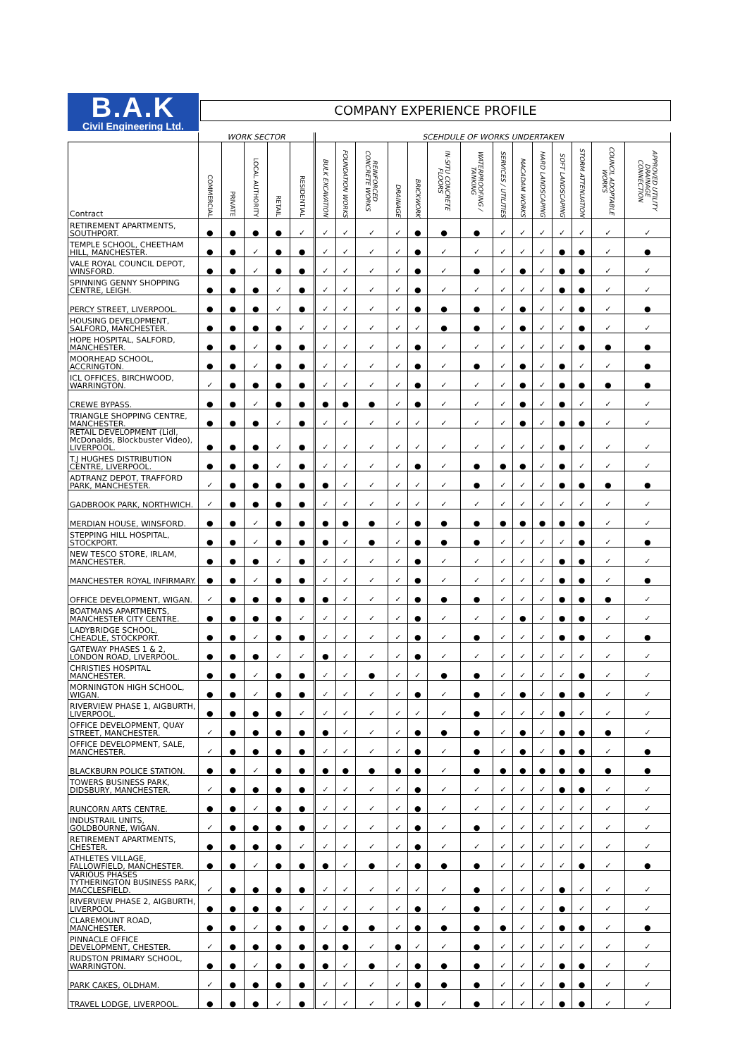B.A.K
Civil Engineering Ltd.
COMPANY EXPERIENCE PROFILE
| | WORK SECTOR | | | | | SCEHDULE OF WORKS UNDERTAKEN | | | | | | | | | | | | | |
| --- | --- | --- | --- | --- | --- | --- | --- | --- | --- | --- | --- | --- | --- | --- | --- | --- | --- | --- | --- |
| Contract | COMMERCIAL | PRIVATE | LOCAL AUTHORITY | RETAIL | RESIDENTIAL | BULK EXCAVATION | FOUNDATION WORKS | REINFORCED CONCRETE WORKS | DRAINAGE | BRICKWORK | IN-SITU CONCRETE FLOORS | WATERPROOFING / TANKING | SERVICES / UTILITIES | MACADAM WORKS | HARD LANDSCAPING | SOFT LANDSCAPING | STORM ATTENUATION | COUNCIL ADOPTABLE WORKS | APPROVED UTILITY DRAINAGE CONNECTION |
| RETIREMENT APARTMENTS, SOUTHPORT. | ● | ● | ● | ● | ✓ | ✓ | ✓ | ✓ | ✓ | ● | ● | ● | ✓ | ✓ | ✓ | ✓ | ✓ | ✓ | ✓ |
| TEMPLE SCHOOL, CHEETHAM HILL, MANCHESTER. | ● | ● | ✓ | ● | ● | ✓ | ✓ | ✓ | ✓ | ● | ✓ | ✓ | ✓ | ✓ | ✓ | ● | ● | ✓ | ● |
| VALE ROYAL COUNCIL DEPOT, WINSFORD. | ● | ● | ✓ | ● | ● | ✓ | ✓ | ✓ | ✓ | ● | ✓ | ● | ✓ | ● | ✓ | ● | ● | ✓ | ✓ |
| SPINNING GENNY SHOPPING CENTRE, LEIGH. | ● | ● | ● | ✓ | ● | ✓ | ✓ | ✓ | ✓ | ● | ✓ | ✓ | ✓ | ✓ | ✓ | ● | ● | ✓ | ✓ |
| PERCY STREET, LIVERPOOL. | ● | ● | ● | ✓ | ● | ✓ | ✓ | ✓ | ✓ | ● | ● | ● | ✓ | ● | ✓ | ✓ | ● | ✓ | ● |
| HOUSING DEVELOPMENT, SALFORD, MANCHESTER. | ● | ● | ● | ● | ✓ | ✓ | ✓ | ✓ | ✓ | ✓ | ● | ● | ✓ | ● | ✓ | ✓ | ● | ✓ | ✓ |
| HOPE HOSPITAL, SALFORD, MANCHESTER. | ● | ● | ✓ | ● | ● | ✓ | ✓ | ✓ | ✓ | ● | ✓ | ✓ | ✓ | ✓ | ✓ | ✓ | ● | ● | ● |
| MOORHEAD SCHOOL, ACCRINGTON. | ● | ● | ✓ | ● | ● | ✓ | ✓ | ✓ | ✓ | ● | ✓ | ● | ✓ | ● | ✓ | ● | ✓ | ✓ | ● |
| ICL OFFICES, BIRCHWOOD, WARRINGTON. | ✓ | ● | ● | ● | ● | ✓ | ✓ | ✓ | ✓ | ● | ✓ | ✓ | ✓ | ● | ✓ | ● | ● | ● | ● |
| CREWE BYPASS. | ● | ● | ✓ | ● | ● | ● | ● | ● | ✓ | ● | ✓ | ✓ | ✓ | ● | ✓ | ● | ✓ | ✓ | ✓ |
| TRIANGLE SHOPPING CENTRE, MANCHESTER. | ● | ● | ● | ✓ | ● | ✓ | ✓ | ✓ | ✓ | ✓ | ✓ | ✓ | ✓ | ● | ✓ | ● | ● | ✓ | ✓ |
| RETAIL DEVELOPMENT (Lidl, McDonalds, Blockbuster Video), LIVERPOOL. | ● | ● | ● | ✓ | ● | ✓ | ✓ | ✓ | ✓ | ✓ | ✓ | ✓ | ✓ | ✓ | ✓ | ● | ✓ | ✓ | ✓ |
| T.J HUGHES DISTRIBUTION CENTRE, LIVERPOOL. | ● | ● | ● | ✓ | ● | ✓ | ✓ | ✓ | ✓ | ● | ✓ | ● | ● | ● | ✓ | ● | ✓ | ✓ | ✓ |
| ADTRANZ DEPOT, TRAFFORD PARK, MANCHESTER. | ✓ | ● | ● | ● | ● | ● | ✓ | ✓ | ✓ | ✓ | ✓ | ● | ✓ | ✓ | ✓ | ● | ● | ● | ● |
| GADBROOK PARK, NORTHWICH. | ✓ | ● | ● | ● | ● | ✓ | ✓ | ✓ | ✓ | ✓ | ✓ | ✓ | ✓ | ✓ | ✓ | ✓ | ✓ | ✓ | ✓ |
| MERDIAN HOUSE, WINSFORD. | ● | ● | ✓ | ● | ● | ● | ● | ● | ✓ | ● | ● | ● | ● | ● | ● | ● | ● | ✓ | ✓ |
| STEPPING HILL HOSPITAL, STOCKPORT. | ● | ● | ✓ | ● | ● | ● | ✓ | ● | ✓ | ● | ● | ● | ✓ | ✓ | ✓ | ✓ | ● | ✓ | ● |
| NEW TESCO STORE, IRLAM, MANCHESTER. | ● | ● | ● | ✓ | ● | ✓ | ✓ | ✓ | ✓ | ● | ✓ | ✓ | ✓ | ✓ | ✓ | ● | ● | ✓ | ✓ |
| MANCHESTER ROYAL INFIRMARY. | ● | ● | ✓ | ● | ● | ✓ | ✓ | ✓ | ✓ | ● | ✓ | ✓ | ✓ | ✓ | ✓ | ● | ● | ✓ | ● |
| OFFICE DEVELOPMENT, WIGAN. | ✓ | ● | ● | ● | ● | ● | ✓ | ✓ | ✓ | ● | ● | ● | ✓ | ✓ | ✓ | ● | ● | ● | ✓ |
| BOATMANS APARTMENTS, MANCHESTER CITY CENTRE. | ● | ● | ● | ● | ✓ | ✓ | ✓ | ✓ | ✓ | ● | ✓ | ✓ | ✓ | ● | ✓ | ● | ● | ✓ | ✓ |
| LADYBRIDGE SCHOOL, CHEADLE, STOCKPORT. | ● | ● | ✓ | ● | ● | ✓ | ✓ | ✓ | ✓ | ● | ✓ | ● | ✓ | ✓ | ✓ | ● | ● | ✓ | ● |
| GATEWAY PHASES 1 & 2, LONDON ROAD, LIVERPOOL. | ● | ● | ● | ✓ | ✓ | ● | ✓ | ✓ | ✓ | ● | ✓ | ✓ | ✓ | ✓ | ✓ | ✓ | ✓ | ✓ | ✓ |
| CHRISTIES HOSPITAL MANCHESTER. | ● | ● | ✓ | ● | ● | ✓ | ✓ | ● | ✓ | ✓ | ● | ● | ✓ | ✓ | ✓ | ✓ | ● | ✓ | ✓ |
| MORNINGTON HIGH SCHOOL, WIGAN. | ● | ● | ✓ | ● | ● | ✓ | ✓ | ✓ | ✓ | ● | ✓ | ● | ✓ | ● | ✓ | ● | ● | ✓ | ✓ |
| RIVERVIEW PHASE 1, AIGBURTH, LIVERPOOL. | ● | ● | ● | ● | ✓ | ✓ | ✓ | ✓ | ✓ | ✓ | ✓ | ● | ✓ | ✓ | ✓ | ● | ✓ | ✓ | ✓ |
| OFFICE DEVELOPMENT, QUAY STREET, MANCHESTER. | ✓ | ● | ● | ● | ● | ● | ✓ | ✓ | ✓ | ● | ● | ● | ✓ | ● | ✓ | ● | ● | ● | ✓ |
| OFFICE DEVELOPMENT, SALE, MANCHESTER. | ✓ | ● | ● | ● | ● | ✓ | ✓ | ✓ | ✓ | ● | ✓ | ● | ✓ | ● | ✓ | ● | ● | ✓ | ● |
| BLACKBURN POLICE STATION. | ● | ● | ✓ | ● | ● | ● | ● | ● | ● | ● | ✓ | ● | ● | ● | ● | ● | ● | ● | ● |
| TOWERS BUSINESS PARK, DIDSBURY, MANCHESTER. | ✓ | ● | ● | ● | ● | ✓ | ✓ | ✓ | ✓ | ● | ✓ | ✓ | ✓ | ✓ | ✓ | ● | ● | ✓ | ✓ |
| RUNCORN ARTS CENTRE. | ● | ● | ✓ | ● | ● | ✓ | ✓ | ✓ | ✓ | ● | ✓ | ✓ | ✓ | ✓ | ✓ | ✓ | ✓ | ✓ | ✓ |
| INDUSTRAIL UNITS, GOLDBOURNE, WIGAN. | ✓ | ● | ● | ● | ● | ✓ | ✓ | ✓ | ✓ | ● | ✓ | ● | ✓ | ✓ | ✓ | ✓ | ✓ | ✓ | ✓ |
| RETIREMENT APARTMENTS, CHESTER. | ● | ● | ● | ● | ✓ | ✓ | ✓ | ✓ | ✓ | ● | ✓ | ✓ | ✓ | ✓ | ✓ | ✓ | ✓ | ✓ | ✓ |
| ATHLETES VILLAGE, FALLOWFIELD, MANCHESTER. | ● | ● | ✓ | ● | ● | ● | ✓ | ● | ✓ | ● | ● | ● | ✓ | ✓ | ✓ | ✓ | ● | ✓ | ● |
| VARIOUS PHASES TYTHERINGTON BUSINESS PARK, MACCLESFIELD. | ✓ | ● | ● | ● | ● | ✓ | ✓ | ✓ | ✓ | ✓ | ✓ | ● | ✓ | ✓ | ✓ | ● | ✓ | ✓ | ✓ |
| RIVERVIEW PHASE 2, AIGBURTH, LIVERPOOL. | ● | ● | ● | ● | ✓ | ✓ | ✓ | ✓ | ✓ | ● | ✓ | ● | ✓ | ✓ | ✓ | ● | ✓ | ✓ | ✓ |
| CLAREMOUNT ROAD, MANCHESTER. | ● | ● | ✓ | ● | ● | ✓ | ● | ● | ✓ | ● | ● | ● | ● | ✓ | ✓ | ● | ● | ✓ | ● |
| PINNACLE OFFICE DEVELOPMENT, CHESTER. | ✓ | ● | ● | ● | ● | ● | ● | ✓ | ● | ✓ | ✓ | ● | ✓ | ✓ | ✓ | ✓ | ✓ | ✓ | ✓ |
| RUDSTON PRIMARY SCHOOL, WARRINGTON. | ● | ● | ✓ | ● | ● | ● | ✓ | ● | ✓ | ● | ● | ● | ✓ | ✓ | ✓ | ● | ● | ✓ | ✓ |
| PARK CAKES, OLDHAM. | ✓ | ● | ● | ● | ● | ✓ | ✓ | ✓ | ✓ | ● | ● | ● | ✓ | ✓ | ✓ | ● | ● | ✓ | ✓ |
| TRAVEL LODGE, LIVERPOOL. | ● | ● | ● | ✓ | ● | ✓ | ✓ | ✓ | ✓ | ● | ✓ | ● | ✓ | ✓ | ✓ | ● | ● | ✓ | ✓ |